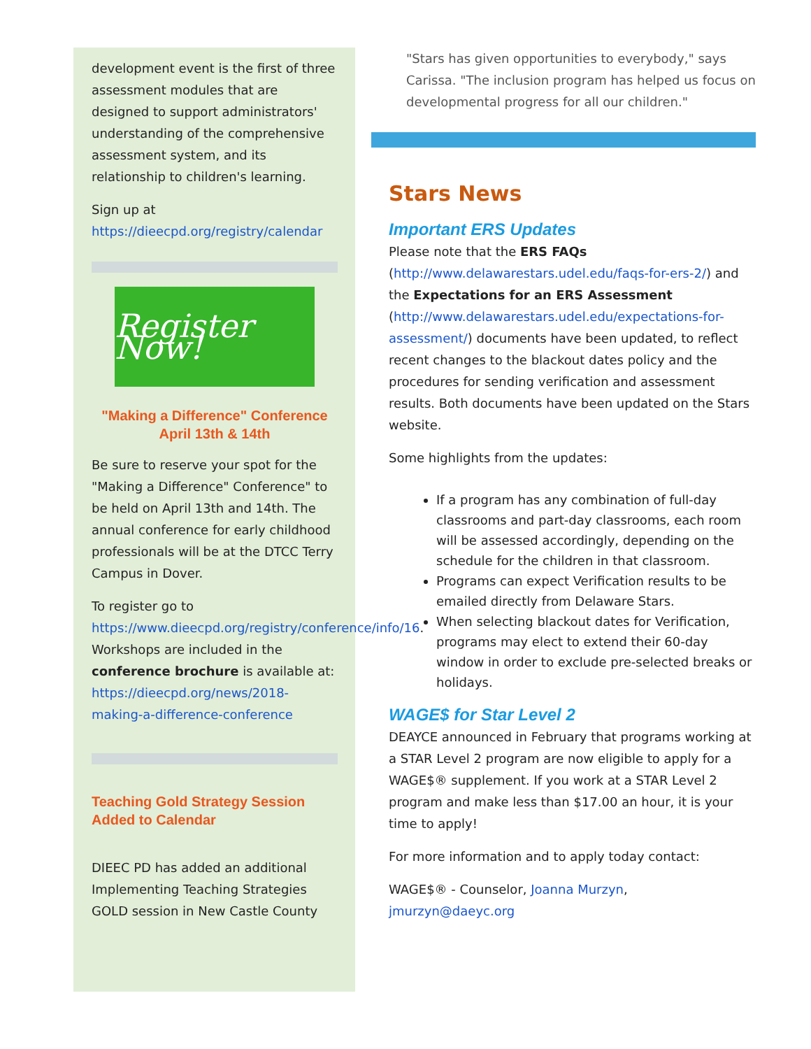development event is the first of three assessment modules that are designed to support administrators' understanding of the comprehensive assessment system, and its relationship to children's learning.
Sign up at https://dieecpd.org/registry/calendar
Register Now!
"Making a Difference" Conference
April 13th & 14th
Be sure to reserve your spot for the "Making a Difference" Conference" to be held on April 13th and 14th. The annual conference for early childhood professionals will be at the DTCC Terry Campus in Dover.
To register go to https://www.dieecpd.org/registry/conference/info/16. Workshops are included in the conference brochure is available at: https://dieecpd.org/news/2018-making-a-difference-conference
Teaching Gold Strategy Session Added to Calendar
DIEEC PD has added an additional Implementing Teaching Strategies GOLD session in New Castle County
"Stars has given opportunities to everybody," says Carissa. "The inclusion program has helped us focus on developmental progress for all our children."
Stars News
Important ERS Updates
Please note that the ERS FAQs (http://www.delawarestars.udel.edu/faqs-for-ers-2/) and the Expectations for an ERS Assessment (http://www.delawarestars.udel.edu/expectations-for-assessment/) documents have been updated, to reflect recent changes to the blackout dates policy and the procedures for sending verification and assessment results. Both documents have been updated on the Stars website.
Some highlights from the updates:
If a program has any combination of full-day classrooms and part-day classrooms, each room will be assessed accordingly, depending on the schedule for the children in that classroom.
Programs can expect Verification results to be emailed directly from Delaware Stars.
When selecting blackout dates for Verification, programs may elect to extend their 60-day window in order to exclude pre-selected breaks or holidays.
WAGE$ for Star Level 2
DEAYCE announced in February that programs working at a STAR Level 2 program are now eligible to apply for a WAGE$® supplement. If you work at a STAR Level 2 program and make less than $17.00 an hour, it is your time to apply!
For more information and to apply today contact:
WAGE$® - Counselor, Joanna Murzyn, jmurzyn@daeyc.org